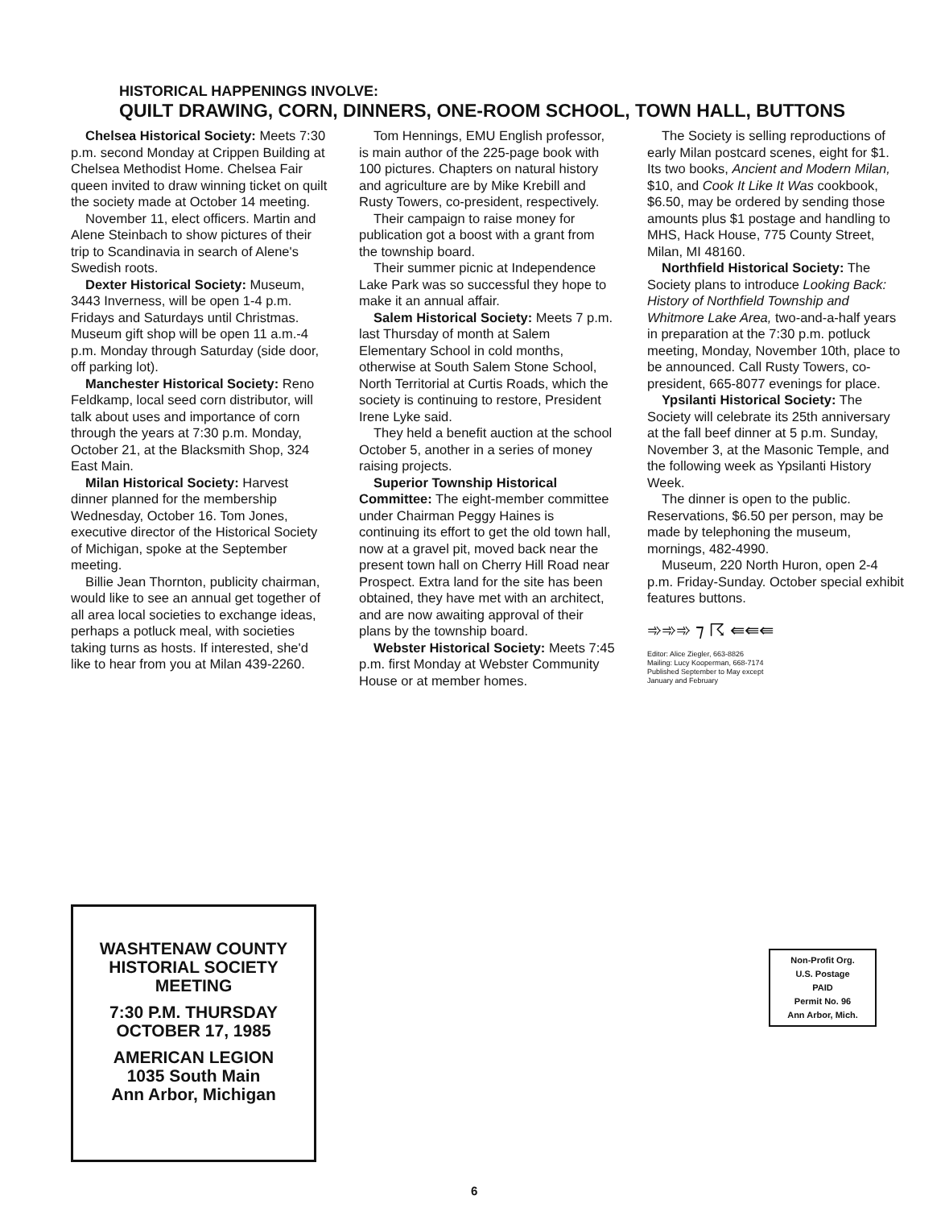HISTORICAL HAPPENINGS INVOLVE:
QUILT DRAWING, CORN, DINNERS, ONE-ROOM SCHOOL, TOWN HALL, BUTTONS
Chelsea Historical Society: Meets 7:30 p.m. second Monday at Crippen Building at Chelsea Methodist Home. Chelsea Fair queen invited to draw winning ticket on quilt the society made at October 14 meeting.
November 11, elect officers. Martin and Alene Steinbach to show pictures of their trip to Scandinavia in search of Alene's Swedish roots.
Dexter Historical Society: Museum, 3443 Inverness, will be open 1-4 p.m. Fridays and Saturdays until Christmas. Museum gift shop will be open 11 a.m.-4 p.m. Monday through Saturday (side door, off parking lot).
Manchester Historical Society: Reno Feldkamp, local seed corn distributor, will talk about uses and importance of corn through the years at 7:30 p.m. Monday, October 21, at the Blacksmith Shop, 324 East Main.
Milan Historical Society: Harvest dinner planned for the membership Wednesday, October 16. Tom Jones, executive director of the Historical Society of Michigan, spoke at the September meeting.
Billie Jean Thornton, publicity chairman, would like to see an annual get together of all area local societies to exchange ideas, perhaps a potluck meal, with societies taking turns as hosts. If interested, she'd like to hear from you at Milan 439-2260.
Tom Hennings, EMU English professor, is main author of the 225-page book with 100 pictures. Chapters on natural history and agriculture are by Mike Krebill and Rusty Towers, co-president, respectively.
Their campaign to raise money for publication got a boost with a grant from the township board.
Their summer picnic at Independence Lake Park was so successful they hope to make it an annual affair.
Salem Historical Society: Meets 7 p.m. last Thursday of month at Salem Elementary School in cold months, otherwise at South Salem Stone School, North Territorial at Curtis Roads, which the society is continuing to restore, President Irene Lyke said.
They held a benefit auction at the school October 5, another in a series of money raising projects.
Superior Township Historical Committee: The eight-member committee under Chairman Peggy Haines is continuing its effort to get the old town hall, now at a gravel pit, moved back near the present town hall on Cherry Hill Road near Prospect. Extra land for the site has been obtained, they have met with an architect, and are now awaiting approval of their plans by the township board.
Webster Historical Society: Meets 7:45 p.m. first Monday at Webster Community House or at member homes.
The Society is selling reproductions of early Milan postcard scenes, eight for $1. Its two books, Ancient and Modern Milan, $10, and Cook It Like It Was cookbook, $6.50, may be ordered by sending those amounts plus $1 postage and handling to MHS, Hack House, 775 County Street, Milan, MI 48160.
Northfield Historical Society: The Society plans to introduce Looking Back: History of Northfield Township and Whitmore Lake Area, two-and-a-half years in preparation at the 7:30 p.m. potluck meeting, Monday, November 10th, place to be announced. Call Rusty Towers, co-president, 665-8077 evenings for place.
Ypsilanti Historical Society: The Society will celebrate its 25th anniversary at the fall beef dinner at 5 p.m. Sunday, November 3, at the Masonic Temple, and the following week as Ypsilanti History Week.
The dinner is open to the public. Reservations, $6.50 per person, may be made by telephoning the museum, mornings, 482-4990.
Museum, 220 North Huron, open 2-4 p.m. Friday-Sunday. October special exhibit features buttons.
➾➾➾ ⁊ ☈ ⇚⇚⇚
Editor: Alice Ziegler, 663-8826
Mailing: Lucy Kooperman, 668-7174
Published September to May except
January and February
WASHTENAW COUNTY
HISTORIAL SOCIETY
MEETING
7:30 P.M. THURSDAY
OCTOBER 17, 1985
AMERICAN LEGION
1035 South Main
Ann Arbor, Michigan
Non-Profit Org.
U.S. Postage
PAID
Permit No. 96
Ann Arbor, Mich.
6